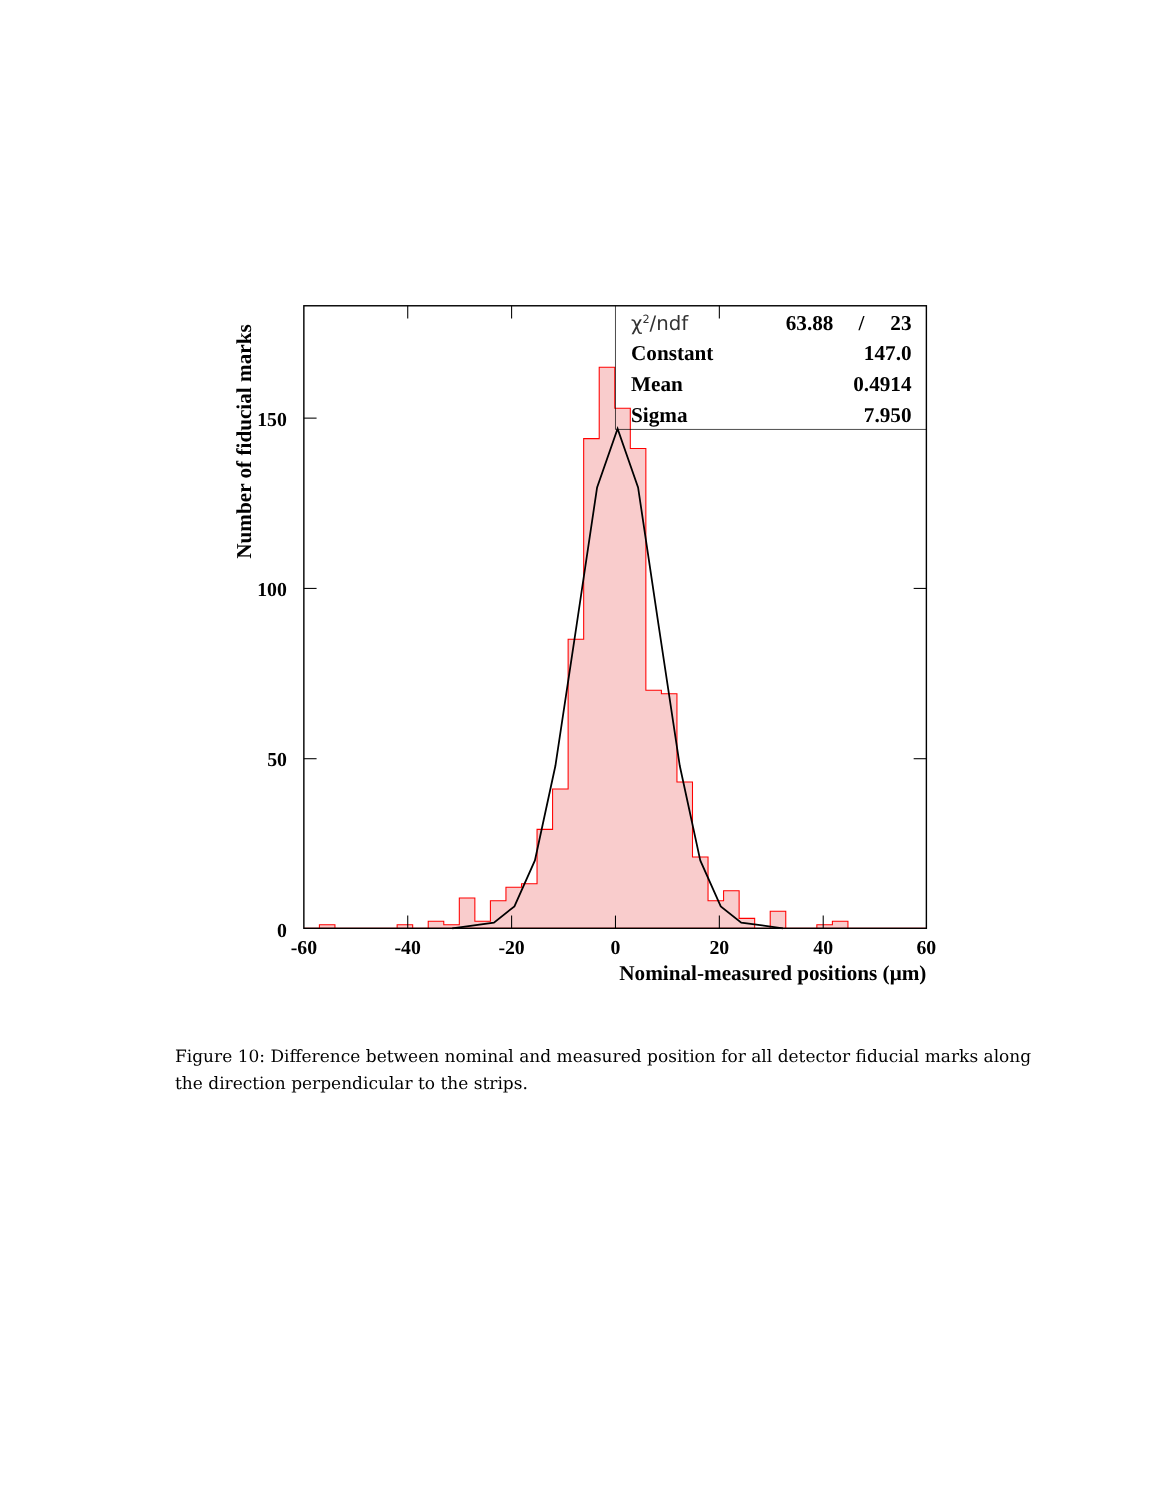χ2/ndf
63.88
/
23
Constant
147.0
Mean
0.4914
Sigma
7.950
0
50
100
150
-60
-40
-20
0
20
40
60
Nominal-measured positions (μm)
Number of fiducial marks
Figure 10: Difference between nominal and measured position for all detector fiducial marks along the direction perpendicular to the strips.